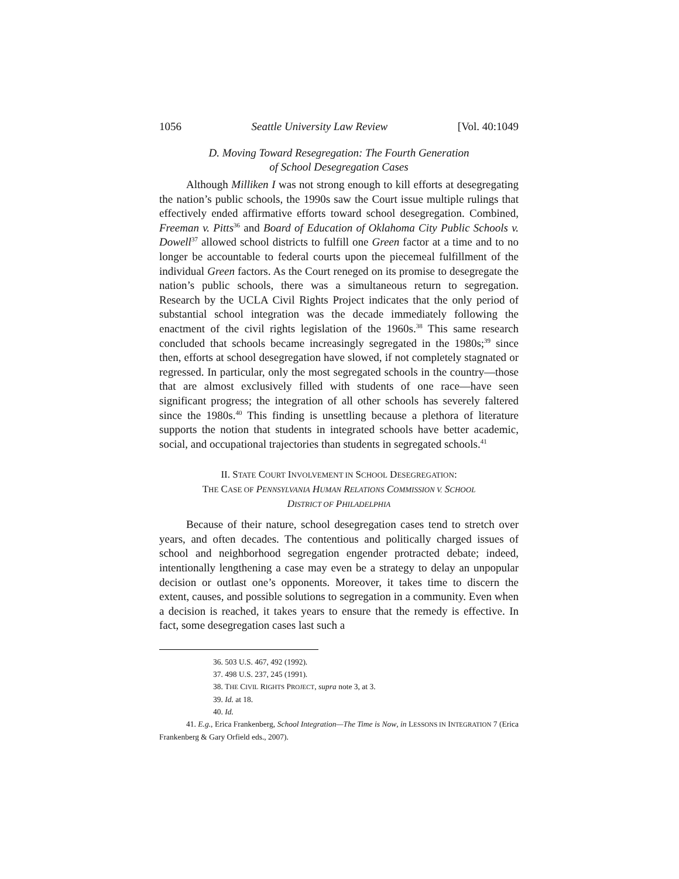1056 Seattle University Law Review [Vol. 40:1049
D. Moving Toward Resegregation: The Fourth Generation
of School Desegregation Cases
Although Milliken I was not strong enough to kill efforts at desegregating the nation’s public schools, the 1990s saw the Court issue multiple rulings that effectively ended affirmative efforts toward school desegregation. Combined, Freeman v. Pitts<sup>36</sup> and Board of Education of Oklahoma City Public Schools v. Dowell<sup>37</sup> allowed school districts to fulfill one Green factor at a time and to no longer be accountable to federal courts upon the piecemeal fulfillment of the individual Green factors. As the Court reneged on its promise to desegregate the nation’s public schools, there was a simultaneous return to segregation. Research by the UCLA Civil Rights Project indicates that the only period of substantial school integration was the decade immediately following the enactment of the civil rights legislation of the 1960s.<sup>38</sup> This same research concluded that schools became increasingly segregated in the 1980s;<sup>39</sup> since then, efforts at school desegregation have slowed, if not completely stagnated or regressed. In particular, only the most segregated schools in the country—those that are almost exclusively filled with students of one race—have seen significant progress; the integration of all other schools has severely faltered since the 1980s.<sup>40</sup> This finding is unsettling because a plethora of literature supports the notion that students in integrated schools have better academic, social, and occupational trajectories than students in segregated schools.<sup>41</sup>
II. STATE COURT INVOLVEMENT IN SCHOOL DESEGREGATION:
THE CASE OF PENNSYLVANIA HUMAN RELATIONS COMMISSION V. SCHOOL
DISTRICT OF PHILADELPHIA
Because of their nature, school desegregation cases tend to stretch over years, and often decades. The contentious and politically charged issues of school and neighborhood segregation engender protracted debate; indeed, intentionally lengthening a case may even be a strategy to delay an unpopular decision or outlast one’s opponents. Moreover, it takes time to discern the extent, causes, and possible solutions to segregation in a community. Even when a decision is reached, it takes years to ensure that the remedy is effective. In fact, some desegregation cases last such a
36. 503 U.S. 467, 492 (1992).
37. 498 U.S. 237, 245 (1991).
38. THE CIVIL RIGHTS PROJECT, supra note 3, at 3.
39. Id. at 18.
40. Id.
41. E.g., Erica Frankenberg, School Integration—The Time is Now, in LESSONS IN INTEGRATION 7 (Erica Frankenberg & Gary Orfield eds., 2007).